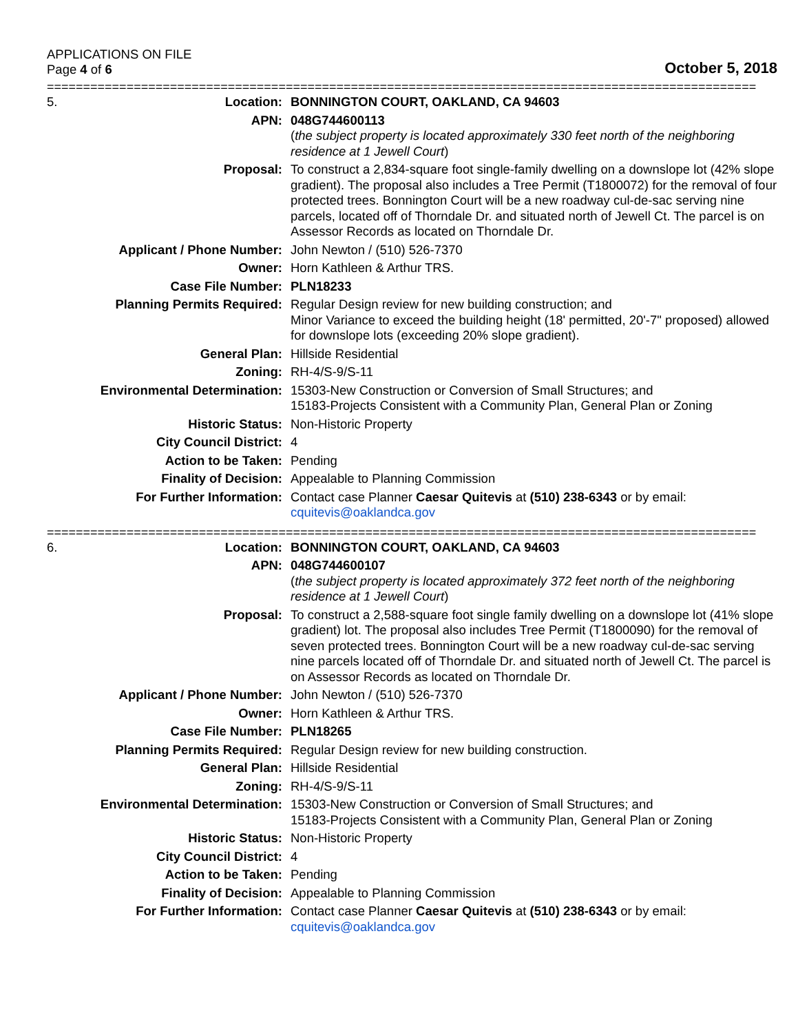APPLICATIONS ON FILE
Page 4 of 6
October 5, 2018
==================================================================================================
| 5. | Location: | BONNINGTON COURT, OAKLAND, CA 94603 |
| | APN: | 048G744600113 ( the subject property is located approximately 330 feet north of the neighboring residence at 1 Jewell Court ) |
| | Proposal: | To construct a 2,834-square foot single-family dwelling on a downslope lot (42% slope gradient). The proposal also includes a Tree Permit (T1800072) for the removal of four protected trees. Bonnington Court will be a new roadway cul-de-sac serving nine parcels, located off of Thorndale Dr. and situated north of Jewell Ct. The parcel is on Assessor Records as located on Thorndale Dr. |
| | Applicant / Phone Number: | John Newton / (510) 526-7370 |
| | Owner: | Horn Kathleen & Arthur TRS. |
| | Case File Number: | PLN18233 |
| | Planning Permits Required: | Regular Design review for new building construction; and Minor Variance to exceed the building height (18' permitted, 20'-7" proposed) allowed for downslope lots (exceeding 20% slope gradient). |
| | General Plan: | Hillside Residential |
| | Zoning: | RH-4/S-9/S-11 |
| | Environmental Determination: | 15303-New Construction or Conversion of Small Structures; and 15183-Projects Consistent with a Community Plan, General Plan or Zoning |
| | Historic Status: | Non-Historic Property |
| | City Council District: | 4 |
| | Action to be Taken: | Pending |
| | Finality of Decision: | Appealable to Planning Commission |
| | For Further Information: | Contact case Planner Caesar Quitevis at (510) 238-6343 or by email: cquitevis@oaklandca.gov |
==================================================================================================
| 6. | Location: | BONNINGTON COURT, OAKLAND, CA 94603 |
| | APN: | 048G744600107 ( the subject property is located approximately 372 feet north of the neighboring residence at 1 Jewell Court ) |
| | Proposal: | To construct a 2,588-square foot single family dwelling on a downslope lot (41% slope gradient) lot. The proposal also includes Tree Permit (T1800090) for the removal of seven protected trees. Bonnington Court will be a new roadway cul-de-sac serving nine parcels located off of Thorndale Dr. and situated north of Jewell Ct. The parcel is on Assessor Records as located on Thorndale Dr. |
| | Applicant / Phone Number: | John Newton / (510) 526-7370 |
| | Owner: | Horn Kathleen & Arthur TRS. |
| | Case File Number: | PLN18265 |
| | Planning Permits Required: | Regular Design review for new building construction. |
| | General Plan: | Hillside Residential |
| | Zoning: | RH-4/S-9/S-11 |
| | Environmental Determination: | 15303-New Construction or Conversion of Small Structures; and 15183-Projects Consistent with a Community Plan, General Plan or Zoning |
| | Historic Status: | Non-Historic Property |
| | City Council District: | 4 |
| | Action to be Taken: | Pending |
| | Finality of Decision: | Appealable to Planning Commission |
| | For Further Information: | Contact case Planner Caesar Quitevis at (510) 238-6343 or by email: cquitevis@oaklandca.gov |